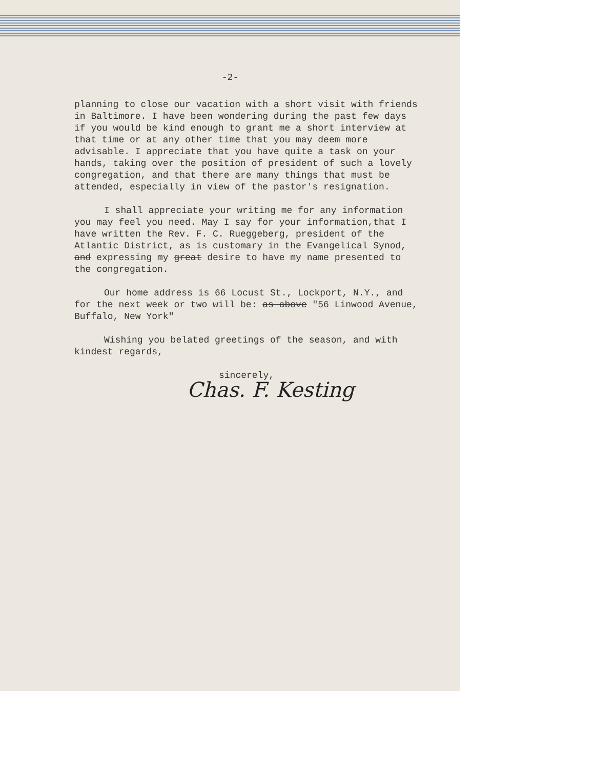-2-
planning to close our vacation with a short visit with friends in Baltimore. I have been wondering during the past few days if you would be kind enough to grant me a short interview at that time or at any other time that you may deem more advisable. I appreciate that you have quite a task on your hands, taking over the position of president of such a lovely congregation, and that there are many things that must be attended, especially in view of the pastor's resignation.
I shall appreciate your writing me for any information you may feel you need. May I say for your information,that I have written the Rev. F. C. Rueggeberg, president of the Atlantic District, as is customary in the Evangelical Synod, and expressing my great desire to have my name presented to the congregation.
Our home address is 66 Locust St., Lockport, N.Y., and for the next week or two will be: as above "56 Linwood Avenue, Buffalo, New York"
Wishing you belated greetings of the season, and with kindest regards,
sincerely,
Chas. F. Kesting